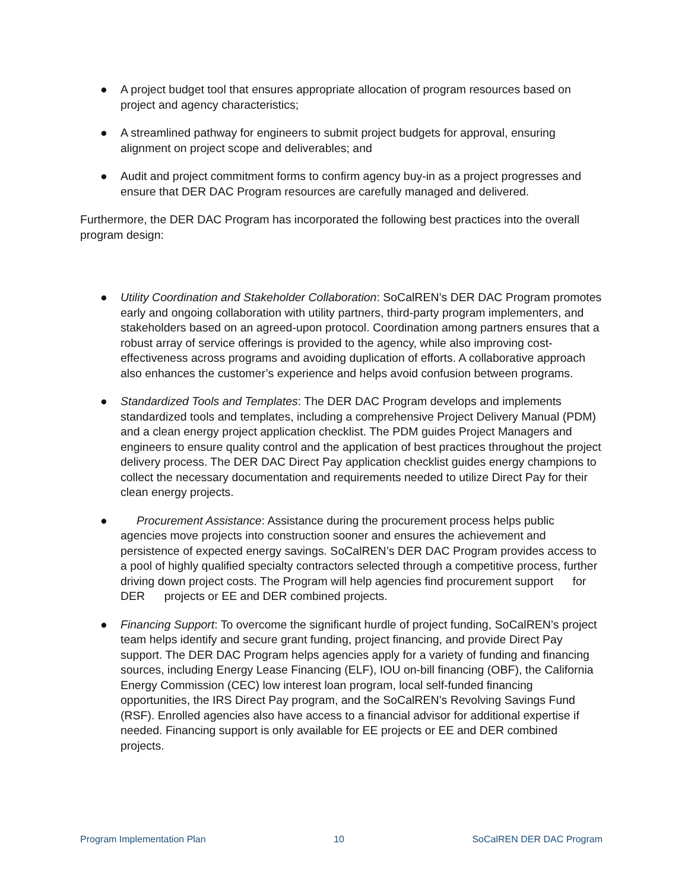● A project budget tool that ensures appropriate allocation of program resources based on project and agency characteristics;
● A streamlined pathway for engineers to submit project budgets for approval, ensuring alignment on project scope and deliverables; and
● Audit and project commitment forms to confirm agency buy-in as a project progresses and ensure that DER DAC Program resources are carefully managed and delivered.
Furthermore, the DER DAC Program has incorporated the following best practices into the overall program design:
● Utility Coordination and Stakeholder Collaboration: SoCalREN’s DER DAC Program promotes early and ongoing collaboration with utility partners, third-party program implementers, and stakeholders based on an agreed-upon protocol. Coordination among partners ensures that a robust array of service offerings is provided to the agency, while also improving cost-effectiveness across programs and avoiding duplication of efforts. A collaborative approach also enhances the customer’s experience and helps avoid confusion between programs.
● Standardized Tools and Templates: The DER DAC Program develops and implements standardized tools and templates, including a comprehensive Project Delivery Manual (PDM) and a clean energy project application checklist. The PDM guides Project Managers and engineers to ensure quality control and the application of best practices throughout the project delivery process. The DER DAC Direct Pay application checklist guides energy champions to collect the necessary documentation and requirements needed to utilize Direct Pay for their clean energy projects.
● Procurement Assistance: Assistance during the procurement process helps public agencies move projects into construction sooner and ensures the achievement and persistence of expected energy savings. SoCalREN’s DER DAC Program provides access to a pool of highly qualified specialty contractors selected through a competitive process, further driving down project costs. The Program will help agencies find procurement support for DER projects or EE and DER combined projects.
● Financing Support: To overcome the significant hurdle of project funding, SoCalREN’s project team helps identify and secure grant funding, project financing, and provide Direct Pay support. The DER DAC Program helps agencies apply for a variety of funding and financing sources, including Energy Lease Financing (ELF), IOU on-bill financing (OBF), the California Energy Commission (CEC) low interest loan program, local self-funded financing opportunities, the IRS Direct Pay program, and the SoCalREN’s Revolving Savings Fund (RSF). Enrolled agencies also have access to a financial advisor for additional expertise if needed. Financing support is only available for EE projects or EE and DER combined projects.
Program Implementation Plan 10 SoCalREN DER DAC Program